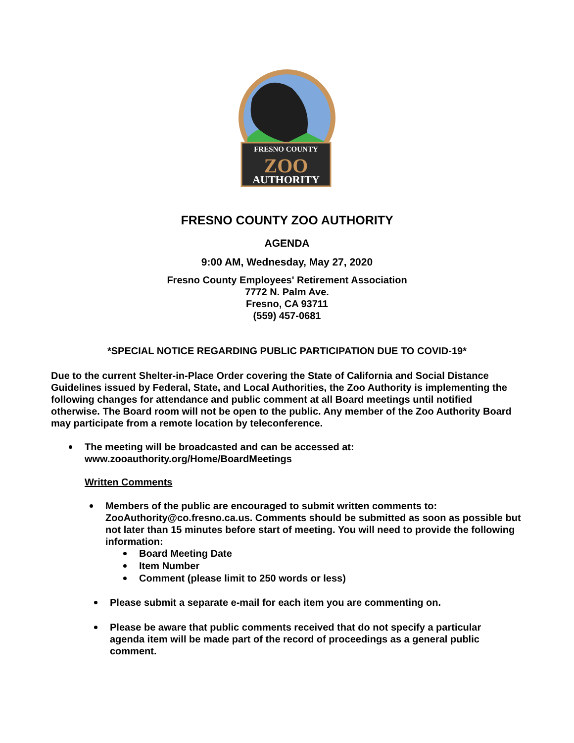FRESNO COUNTY
ZOO
AUTHORITY
FRESNO COUNTY ZOO AUTHORITY
AGENDA
9:00 AM, Wednesday, May 27, 2020
Fresno County Employees' Retirement Association
7772 N. Palm Ave.
Fresno, CA 93711
(559) 457-0681
*SPECIAL NOTICE REGARDING PUBLIC PARTICIPATION DUE TO COVID-19*
Due to the current Shelter-in-Place Order covering the State of California and Social Distance Guidelines issued by Federal, State, and Local Authorities, the Zoo Authority is implementing the following changes for attendance and public comment at all Board meetings until notified otherwise. The Board room will not be open to the public. Any member of the Zoo Authority Board may participate from a remote location by teleconference.
The meeting will be broadcasted and can be accessed at:
www.zooauthority.org/Home/BoardMeetings
Written Comments
Members of the public are encouraged to submit written comments to: ZooAuthority@co.fresno.ca.us. Comments should be submitted as soon as possible but not later than 15 minutes before start of meeting. You will need to provide the following information:
Board Meeting Date
Item Number
Comment (please limit to 250 words or less)
Please submit a separate e-mail for each item you are commenting on.
Please be aware that public comments received that do not specify a particular agenda item will be made part of the record of proceedings as a general public comment.